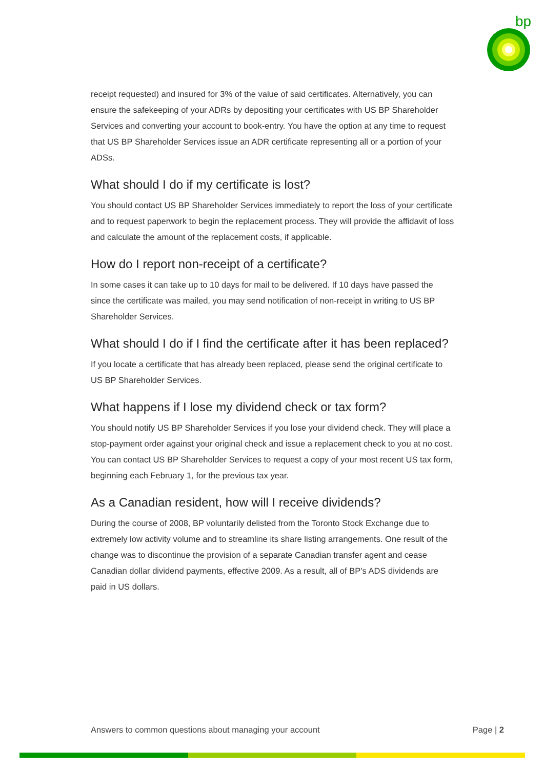bp
receipt requested) and insured for 3% of the value of said certificates. Alternatively, you can ensure the safekeeping of your ADRs by depositing your certificates with US BP Shareholder Services and converting your account to book-entry. You have the option at any time to request that US BP Shareholder Services issue an ADR certificate representing all or a portion of your ADSs.
What should I do if my certificate is lost?
You should contact US BP Shareholder Services immediately to report the loss of your certificate and to request paperwork to begin the replacement process. They will provide the affidavit of loss and calculate the amount of the replacement costs, if applicable.
How do I report non-receipt of a certificate?
In some cases it can take up to 10 days for mail to be delivered. If 10 days have passed the since the certificate was mailed, you may send notification of non-receipt in writing to US BP Shareholder Services.
What should I do if I find the certificate after it has been replaced?
If you locate a certificate that has already been replaced, please send the original certificate to US BP Shareholder Services.
What happens if I lose my dividend check or tax form?
You should notify US BP Shareholder Services if you lose your dividend check. They will place a stop-payment order against your original check and issue a replacement check to you at no cost. You can contact US BP Shareholder Services to request a copy of your most recent US tax form, beginning each February 1, for the previous tax year.
As a Canadian resident, how will I receive dividends?
During the course of 2008, BP voluntarily delisted from the Toronto Stock Exchange due to extremely low activity volume and to streamline its share listing arrangements. One result of the change was to discontinue the provision of a separate Canadian transfer agent and cease Canadian dollar dividend payments, effective 2009. As a result, all of BP’s ADS dividends are paid in US dollars.
Answers to common questions about managing your account Page | 2